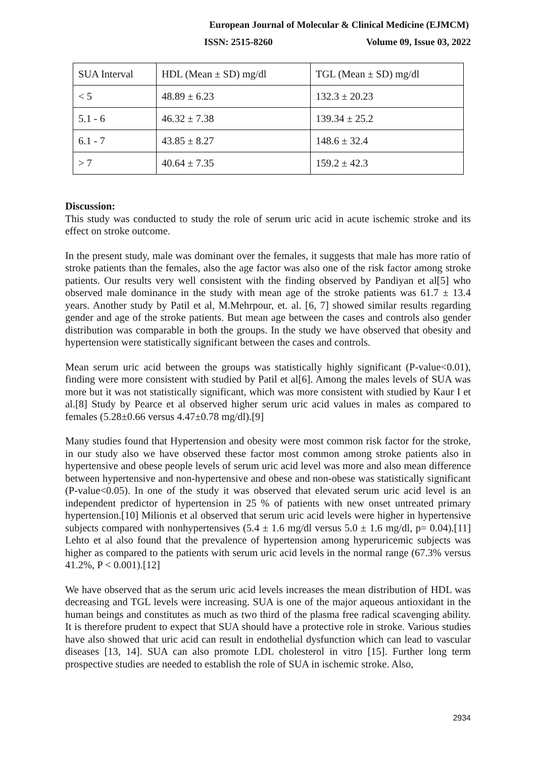European Journal of Molecular & Clinical Medicine (EJMCM)
ISSN: 2515-8260 Volume 09, Issue 03, 2022
| SUA Interval | HDL (Mean ± SD) mg/dl | TGL (Mean ± SD) mg/dl |
| < 5 | 48.89 ± 6.23 | 132.3 ± 20.23 |
| 5.1 - 6 | 46.32 ± 7.38 | 139.34 ± 25.2 |
| 6.1 - 7 | 43.85 ± 8.27 | 148.6 ± 32.4 |
| > 7 | 40.64 ± 7.35 | 159.2 ± 42.3 |
Discussion:
This study was conducted to study the role of serum uric acid in acute ischemic stroke and its effect on stroke outcome.
In the present study, male was dominant over the females, it suggests that male has more ratio of stroke patients than the females, also the age factor was also one of the risk factor among stroke patients. Our results very well consistent with the finding observed by Pandiyan et al[5] who observed male dominance in the study with mean age of the stroke patients was 61.7 ± 13.4 years. Another study by Patil et al, M.Mehrpour, et. al. [6, 7] showed similar results regarding gender and age of the stroke patients. But mean age between the cases and controls also gender distribution was comparable in both the groups. In the study we have observed that obesity and hypertension were statistically significant between the cases and controls.
Mean serum uric acid between the groups was statistically highly significant (P-value<0.01), finding were more consistent with studied by Patil et al[6]. Among the males levels of SUA was more but it was not statistically significant, which was more consistent with studied by Kaur I et al.[8] Study by Pearce et al observed higher serum uric acid values in males as compared to females (5.28±0.66 versus 4.47±0.78 mg/dl).[9]
Many studies found that Hypertension and obesity were most common risk factor for the stroke, in our study also we have observed these factor most common among stroke patients also in hypertensive and obese people levels of serum uric acid level was more and also mean difference between hypertensive and non-hypertensive and obese and non-obese was statistically significant (P-value<0.05). In one of the study it was observed that elevated serum uric acid level is an independent predictor of hypertension in 25 % of patients with new onset untreated primary hypertension.[10] Milionis et al observed that serum uric acid levels were higher in hypertensive subjects compared with nonhypertensives (5.4 ± 1.6 mg/dl versus 5.0 ± 1.6 mg/dl, p= 0.04).[11] Lehto et al also found that the prevalence of hypertension among hyperuricemic subjects was higher as compared to the patients with serum uric acid levels in the normal range (67.3% versus 41.2%, P < 0.001).[12]
We have observed that as the serum uric acid levels increases the mean distribution of HDL was decreasing and TGL levels were increasing. SUA is one of the major aqueous antioxidant in the human beings and constitutes as much as two third of the plasma free radical scavenging ability. It is therefore prudent to expect that SUA should have a protective role in stroke. Various studies have also showed that uric acid can result in endothelial dysfunction which can lead to vascular diseases [13, 14]. SUA can also promote LDL cholesterol in vitro [15]. Further long term prospective studies are needed to establish the role of SUA in ischemic stroke. Also,
2934